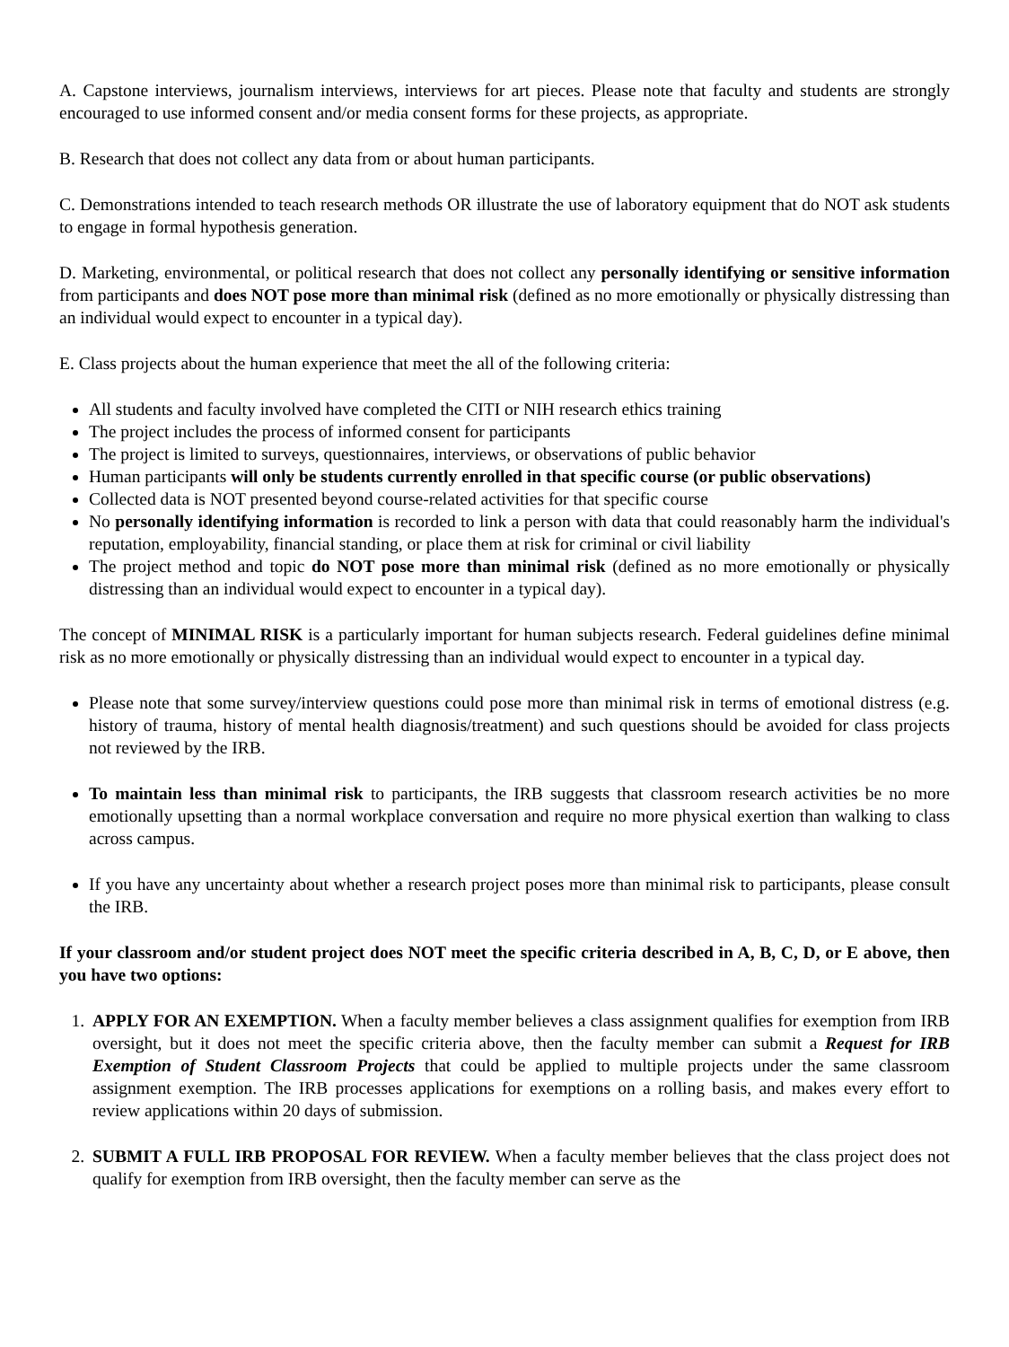A. Capstone interviews, journalism interviews, interviews for art pieces. Please note that faculty and students are strongly encouraged to use informed consent and/or media consent forms for these projects, as appropriate.
B. Research that does not collect any data from or about human participants.
C. Demonstrations intended to teach research methods OR illustrate the use of laboratory equipment that do NOT ask students to engage in formal hypothesis generation.
D. Marketing, environmental, or political research that does not collect any personally identifying or sensitive information from participants and does NOT pose more than minimal risk (defined as no more emotionally or physically distressing than an individual would expect to encounter in a typical day).
E. Class projects about the human experience that meet the all of the following criteria:
All students and faculty involved have completed the CITI or NIH research ethics training
The project includes the process of informed consent for participants
The project is limited to surveys, questionnaires, interviews, or observations of public behavior
Human participants will only be students currently enrolled in that specific course (or public observations)
Collected data is NOT presented beyond course-related activities for that specific course
No personally identifying information is recorded to link a person with data that could reasonably harm the individual's reputation, employability, financial standing, or place them at risk for criminal or civil liability
The project method and topic do NOT pose more than minimal risk (defined as no more emotionally or physically distressing than an individual would expect to encounter in a typical day).
The concept of MINIMAL RISK is a particularly important for human subjects research. Federal guidelines define minimal risk as no more emotionally or physically distressing than an individual would expect to encounter in a typical day.
Please note that some survey/interview questions could pose more than minimal risk in terms of emotional distress (e.g. history of trauma, history of mental health diagnosis/treatment) and such questions should be avoided for class projects not reviewed by the IRB.
To maintain less than minimal risk to participants, the IRB suggests that classroom research activities be no more emotionally upsetting than a normal workplace conversation and require no more physical exertion than walking to class across campus.
If you have any uncertainty about whether a research project poses more than minimal risk to participants, please consult the IRB.
If your classroom and/or student project does NOT meet the specific criteria described in A, B, C, D, or E above, then you have two options:
1. APPLY FOR AN EXEMPTION. When a faculty member believes a class assignment qualifies for exemption from IRB oversight, but it does not meet the specific criteria above, then the faculty member can submit a Request for IRB Exemption of Student Classroom Projects that could be applied to multiple projects under the same classroom assignment exemption. The IRB processes applications for exemptions on a rolling basis, and makes every effort to review applications within 20 days of submission.
2. SUBMIT A FULL IRB PROPOSAL FOR REVIEW. When a faculty member believes that the class project does not qualify for exemption from IRB oversight, then the faculty member can serve as the